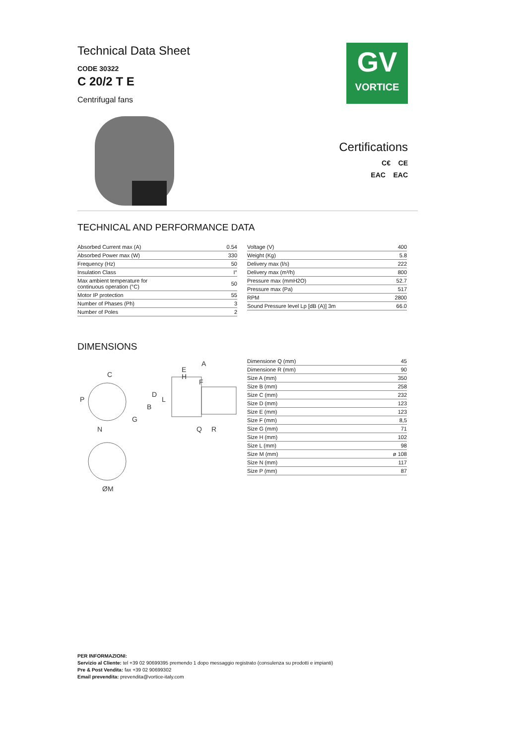GV
VORTICE
Technical Data Sheet
CODE 30322
C 20/2 T E
Centrifugal fans
Certifications
C€ CE
EAC EAC
TECHNICAL AND PERFORMANCE DATA
| Absorbed Current max (A) | 0.54 |
| Absorbed Power max (W) | 330 |
| Frequency (Hz) | 50 |
| Insulation Class | I° |
| Max ambient temperature for continuous operation (°C) | 50 |
| Motor IP protection | 55 |
| Number of Phases (Ph) | 3 |
| Number of Poles | 2 |
| Voltage (V) | 400 |
| Weight (Kg) | 5.8 |
| Delivery max (l/s) | 222 |
| Delivery max (m³/h) | 800 |
| Pressure max (mmH2O) | 52.7 |
| Pressure max (Pa) | 517 |
| RPM | 2800 |
| Sound Pressure level Lp [dB (A)] 3m | 66.0 |
DIMENSIONS
A
C
E
H
F
B
D
L
P
G
N
Q
R
ØM
| Dimensione Q (mm) | 45 |
| Dimensione R (mm) | 90 |
| Size A (mm) | 350 |
| Size B (mm) | 258 |
| Size C (mm) | 232 |
| Size D (mm) | 123 |
| Size E (mm) | 123 |
| Size F (mm) | 8,5 |
| Size G (mm) | 71 |
| Size H (mm) | 102 |
| Size L (mm) | 98 |
| Size M (mm) | ø 108 |
| Size N (mm) | 117 |
| Size P (mm) | 87 |
PER INFORMAZIONI:
Servizio al Cliente: tel +39 02 90699395 premendo 1 dopo messaggio registrato (consulenza su prodotti e impianti)
Pre & Post Vendita: fax +39 02 90699302
Email prevendita: prevendita@vortice-italy.com